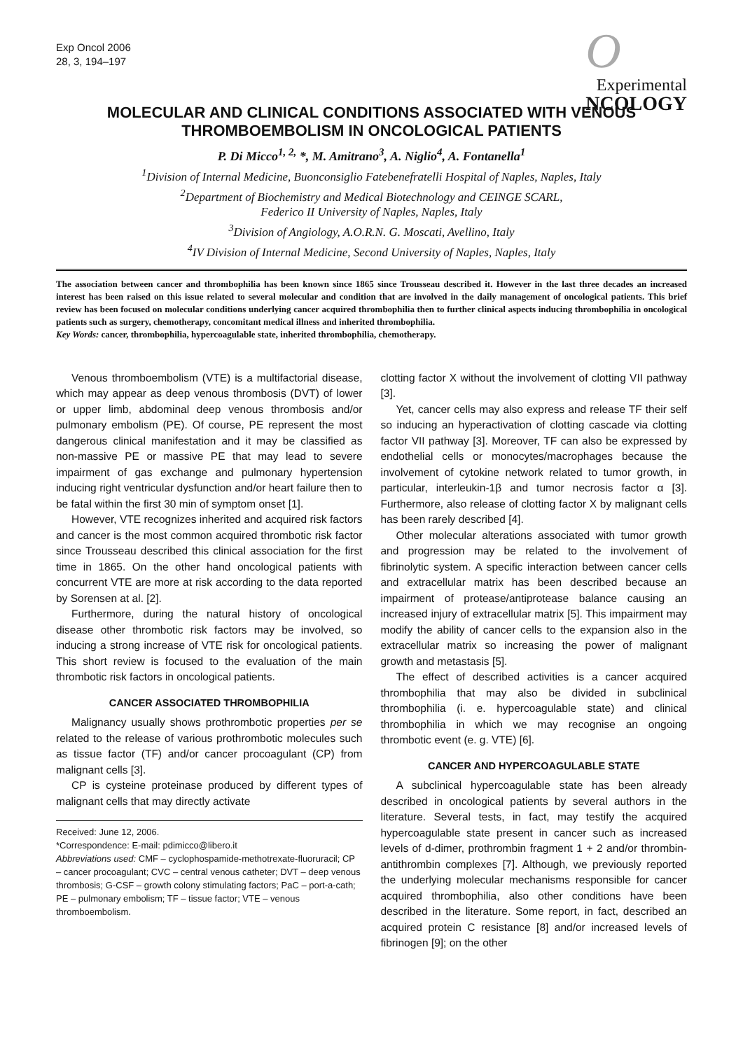Exp Oncol 2006
28, 3, 194–197
OExperimental
NCOLOGY
MOLECULAR AND CLINICAL CONDITIONS ASSOCIATED WITH VENOUS THROMBOEMBOLISM IN ONCOLOGICAL PATIENTS
P. Di Micco<sup>1, 2,</sup> *, M. Amitrano<sup>3</sup>, A. Niglio<sup>4</sup>, A. Fontanella<sup>1</sup>
<sup>1</sup> Division of Internal Medicine, Buonconsiglio Fatebenefratelli Hospital of Naples, Naples, Italy
<sup>2</sup> Department of Biochemistry and Medical Biotechnology and CEINGE SCARL,
Federico II University of Naples, Naples, Italy
<sup>3</sup> Division of Angiology, A.O.R.N. G. Moscati, Avellino, Italy
<sup>4</sup> IV Division of Internal Medicine, Second University of Naples, Naples, Italy
The association between cancer and thrombophilia has been known since 1865 since Trousseau described it. However in the last three decades an increased interest has been raised on this issue related to several molecular and condition that are involved in the daily management of oncological patients. This brief review has been focused on molecular conditions underlying cancer acquired thrombophilia then to further clinical aspects inducing thrombophilia in oncological patients such as surgery, chemotherapy, concomitant medical illness and inherited thrombophilia.
Key Words: cancer, thrombophilia, hypercoagulable state, inherited thrombophilia, chemotherapy.
Venous thromboembolism (VTE) is a multifactorial disease, which may appear as deep venous thrombosis (DVT) of lower or upper limb, abdominal deep venous thrombosis and/or pulmonary embolism (PE). Of course, PE represent the most dangerous clinical manifestation and it may be classified as non-massive PE or massive PE that may lead to severe impairment of gas exchange and pulmonary hypertension inducing right ventricular dysfunction and/or heart failure then to be fatal within the first 30 min of symptom onset [1].
However, VTE recognizes inherited and acquired risk factors and cancer is the most common acquired thrombotic risk factor since Trousseau described this clinical association for the first time in 1865. On the other hand oncological patients with concurrent VTE are more at risk according to the data reported by Sorensen at al. [2].
Furthermore, during the natural history of oncological disease other thrombotic risk factors may be involved, so inducing a strong increase of VTE risk for oncological patients. This short review is focused to the evaluation of the main thrombotic risk factors in oncological patients.
CANCER ASSOCIATED THROMBOPHILIA
Malignancy usually shows prothrombotic properties per se related to the release of various prothrombotic molecules such as tissue factor (TF) and/or cancer procoagulant (CP) from malignant cells [3].
CP is cysteine proteinase produced by different types of malignant cells that may directly activate
Received: June 12, 2006.
*Correspondence: E-mail: pdimicco@libero.it
Abbreviations used: CMF – cyclophospamide-methotrexate-fluoruracil; CP – cancer procoagulant; CVC – central venous catheter; DVT – deep venous thrombosis; G-CSF – growth colony stimulating factors; PaC – port-a-cath; PE – pulmonary embolism; TF – tissue factor; VTE – venous thromboembolism.
clotting factor X without the involvement of clotting VII pathway [3].
Yet, cancer cells may also express and release TF their self so inducing an hyperactivation of clotting cascade via clotting factor VII pathway [3]. Moreover, TF can also be expressed by endothelial cells or monocytes/macrophages because the involvement of cytokine network related to tumor growth, in particular, interleukin-1β and tumor necrosis factor α [3]. Furthermore, also release of clotting factor X by malignant cells has been rarely described [4].
Other molecular alterations associated with tumor growth and progression may be related to the involvement of fibrinolytic system. A specific interaction between cancer cells and extracellular matrix has been described because an impairment of protease/antiprotease balance causing an increased injury of extracellular matrix [5]. This impairment may modify the ability of cancer cells to the expansion also in the extracellular matrix so increasing the power of malignant growth and metastasis [5].
The effect of described activities is a cancer acquired thrombophilia that may also be divided in subclinical thrombophilia (i. e. hypercoagulable state) and clinical thrombophilia in which we may recognise an ongoing thrombotic event (e. g. VTE) [6].
CANCER AND HYPERCOAGULABLE STATE
A subclinical hypercoagulable state has been already described in oncological patients by several authors in the literature. Several tests, in fact, may testify the acquired hypercoagulable state present in cancer such as increased levels of d-dimer, prothrombin fragment 1 + 2 and/or thrombin-antithrombin complexes [7]. Although, we previously reported the underlying molecular mechanisms responsible for cancer acquired thrombophilia, also other conditions have been described in the literature. Some report, in fact, described an acquired protein C resistance [8] and/or increased levels of fibrinogen [9]; on the other